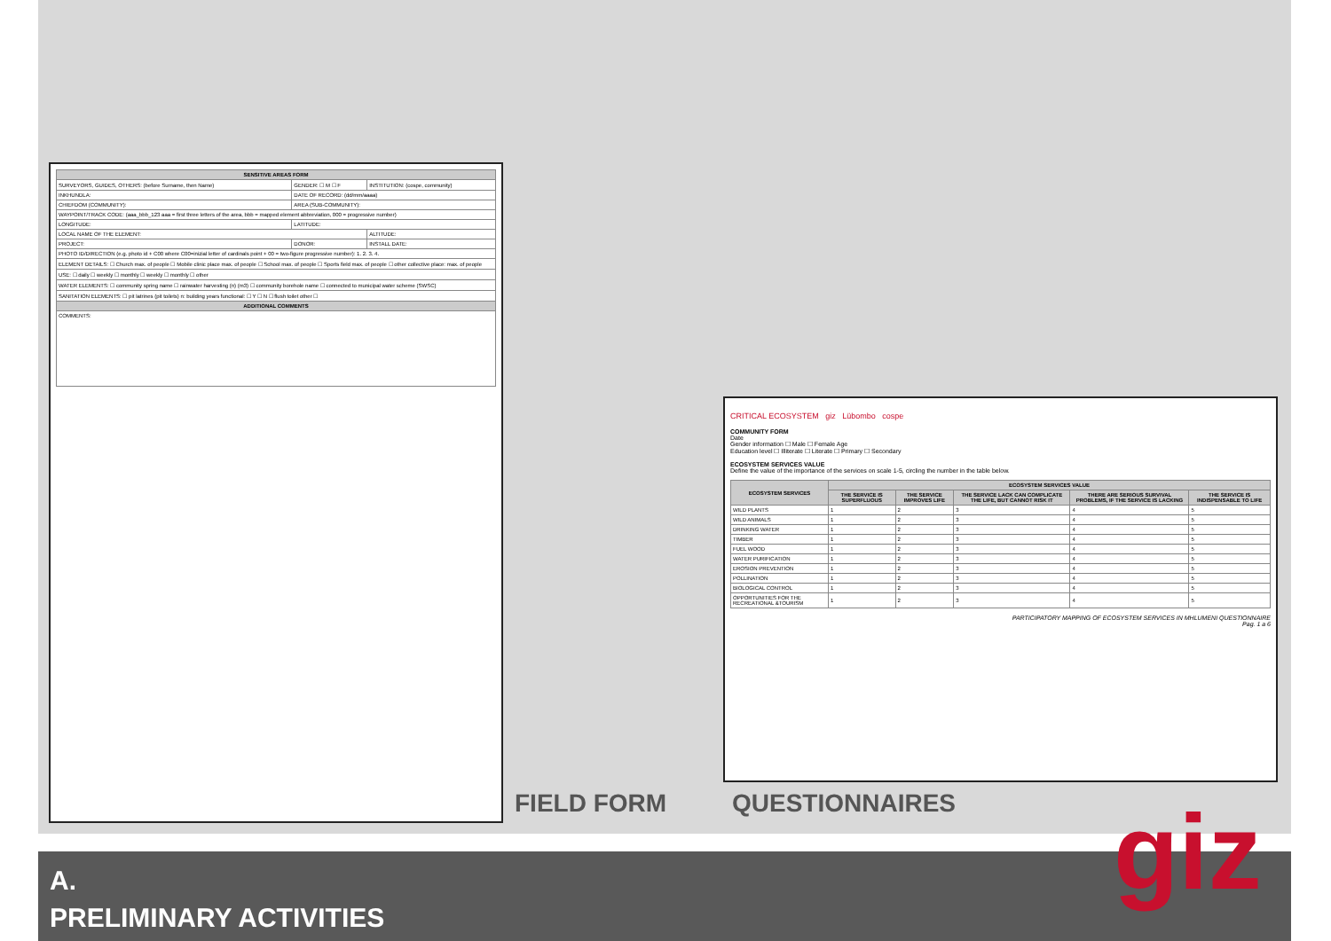| SENSITIVE AREAS FORM | | |
| --- | --- | --- |
| SURVEYORS, GUIDES, OTHERS: (before Surname, then Name) | GENDER: ☐ M ☐ F | INSTITUTION: (cospe, community) |
| INKHUNDLA: | DATE OF RECORD: (dd/mm/aaaa) | |
| CHIEFDOM (COMMUNITY): | AREA (SUB-COMMUNITY): | |
| WAYPOINT/TRACK CODE: (aaa_bbb_123 aaa = first three letters of the area, bbb = mapped element abbreviation, 000 = progressive number) | | |
| LONGITUDE: | LATITUDE: | |
| LOCAL NAME OF THE ELEMENT: | | ALTITUDE: |
| PROJECT: | DONOR: | INSTALL DATE: |
| PHOTO ID/DIRECTION (e.g. photo id + C00 where C00=inizial letter of cardinals point + 00 = two-figure progressive number): 1. 2. 3. 4. | | |
| ELEMENT DETAILS: ☐ Church max. of people ☐ Mobile clinic place max. of people ☐ School max. of people ☐ Sports field max. of people ☐ other collective place: max. of people | | |
| USE: ☐ daily ☐ weekly ☐ monthly ☐ weekly ☐ monthly ☐ other | | |
| WATER ELEMENTS: ☐ community spring name ☐ rainwater harvesting (n) (m3) ☐ community borehole name ☐ connected to municipal water scheme (SWSC) | | |
| SANITATION ELEMENTS: ☐ pit latrines (pit toilets) n: building years functional: ☐ Y ☐ N ☐ flush toilet other ☐ | | |
| ADDITIONAL COMMENTS | | |
| COMMENTS: | | |
CRITICAL ECOSYSTEM giz Lübombo cospe
COMMUNITY FORM
Date
Gender information ☐ Male ☐ Female Age
Education level ☐ Illiterate ☐ Literate ☐ Primary ☐ Secondary
ECOSYSTEM SERVICES VALUE
Define the value of the importance of the services on scale 1-5, circling the number in the table below.
| ECOSYSTEM SERVICES | ECOSYSTEM SERVICES VALUE | | | | |
| --- | --- | --- | --- | --- | --- |
| | THE SERVICE IS SUPERFLUOUS | THE SERVICE IMPROVES LIFE | THE SERVICE LACK CAN COMPLICATE THE LIFE, BUT CANNOT RISK IT | THERE ARE SERIOUS SURVIVAL PROBLEMS, IF THE SERVICE IS LACKING | THE SERVICE IS INDISPENSABLE TO LIFE |
| WILD PLANTS | 1 | 2 | 3 | 4 | 5 |
| WILD ANIMALS | 1 | 2 | 3 | 4 | 5 |
| DRINKING WATER | 1 | 2 | 3 | 4 | 5 |
| TIMBER | 1 | 2 | 3 | 4 | 5 |
| FUEL WOOD | 1 | 2 | 3 | 4 | 5 |
| WATER PURIFICATION | 1 | 2 | 3 | 4 | 5 |
| EROSION PREVENTION | 1 | 2 | 3 | 4 | 5 |
| POLLINATION | 1 | 2 | 3 | 4 | 5 |
| BIOLOGICAL CONTROL | 1 | 2 | 3 | 4 | 5 |
| OPPORTUNITIES FOR THE RECREATIONAL &TOURISM | 1 | 2 | 3 | 4 | 5 |
PARTICIPATORY MAPPING OF ECOSYSTEM SERVICES IN MHLUMENI QUESTIONNAIRE
Pag. 1 a 6
FIELD FORM QUESTIONNAIRES
A.
PRELIMINARY ACTIVITIES
giz